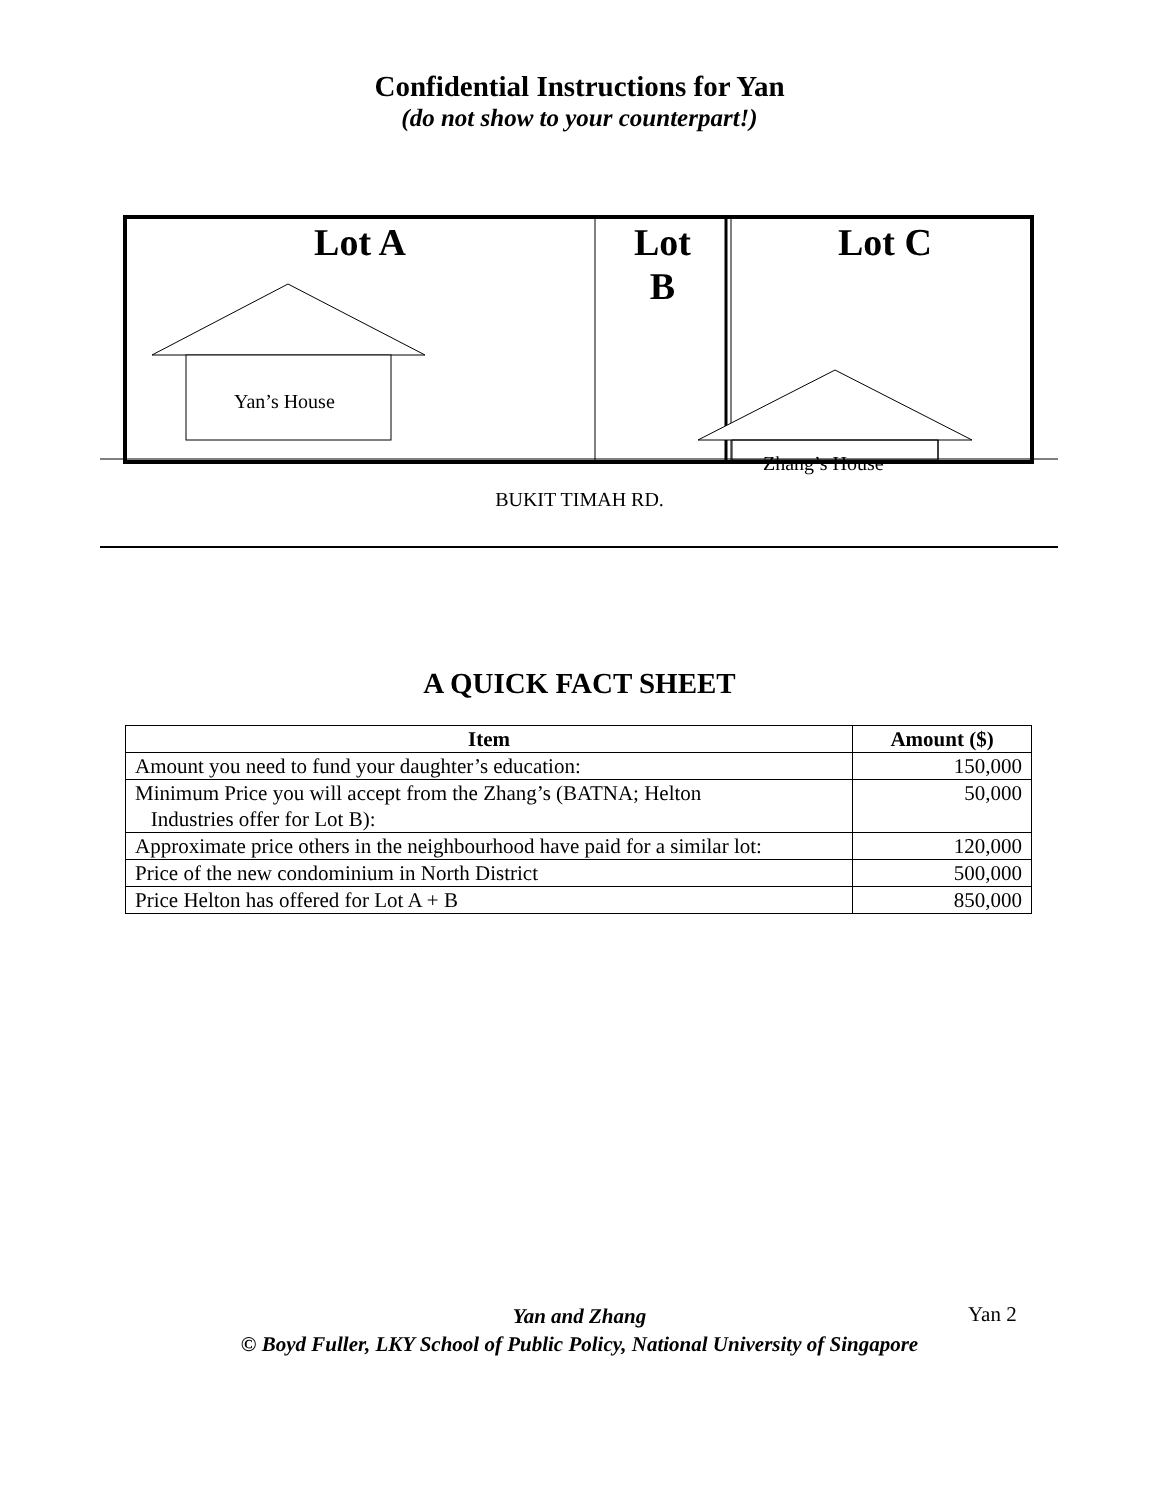Confidential Instructions for Yan
(do not show to your counterpart!)
Lot A
Lot
B
Lot C
Yan’s House
Zhang’s House
BUKIT TIMAH RD.
A QUICK FACT SHEET
| Item | Amount ($) |
| --- | --- |
| Amount you need to fund your daughter’s education: | 150,000 |
| Minimum Price you will accept from the Zhang’s (BATNA; Helton Industries offer for Lot B): | 50,000 |
| Approximate price others in the neighbourhood have paid for a similar lot: | 120,000 |
| Price of the new condominium in North District | 500,000 |
| Price Helton has offered for Lot A + B | 850,000 |
Yan and Zhang
© Boyd Fuller, LKY School of Public Policy, National University of Singapore
Yan 2